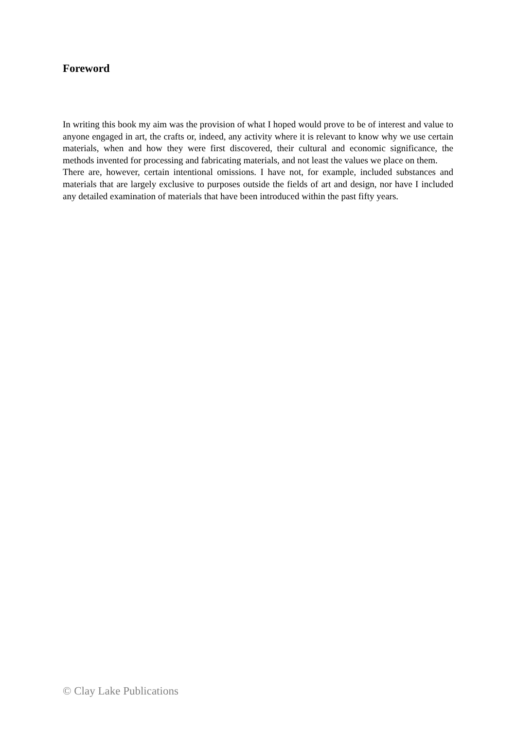Foreword
In writing this book my aim was the provision of what I hoped would prove to be of interest and value to anyone engaged in art, the crafts or, indeed, any activity where it is relevant to know why we use certain materials, when and how they were first discovered, their cultural and economic significance, the methods invented for processing and fabricating materials, and not least the values we place on them.
There are, however, certain intentional omissions. I have not, for example, included substances and materials that are largely exclusive to purposes outside the fields of art and design, nor have I included any detailed examination of materials that have been introduced within the past fifty years.
© Clay Lake Publications